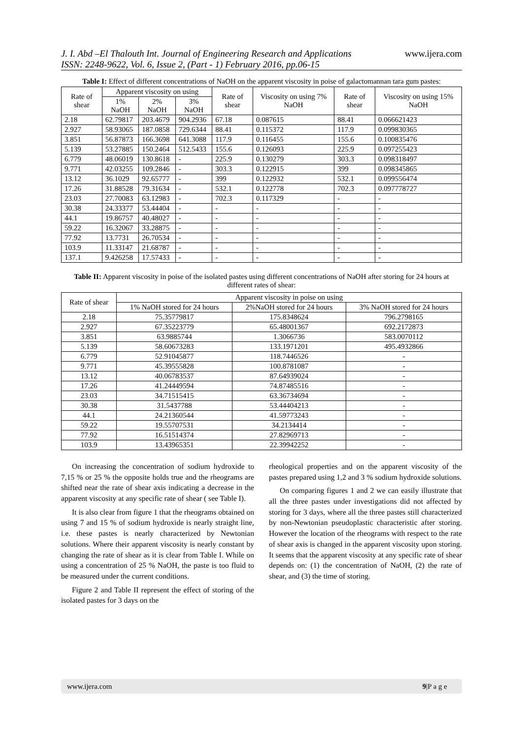J. I. Abd –El Thalouth Int. Journal of Engineering Research and Applications www.ijera.com
ISSN: 2248-9622, Vol. 6, Issue 2, (Part - 1) February 2016, pp.06-15
Table I: Effect of different concentrations of NaOH on the apparent viscosity in poise of galactomannan tara gum pastes:
| Rate of shear | Apparent viscosity on using | | | Rate of shear | Viscosity on using 7% NaOH | Rate of shear | Viscosity on using 15% NaOH |
| --- | --- | --- | --- | --- | --- | --- | --- |
| | 1% NaOH | 2% NaOH | 3% NaOH | | | | |
| 2.18 | 62.79817 | 203.4679 | 904.2936 | 67.18 | 0.087615 | 88.41 | 0.066621423 |
| 2.927 | 58.93065 | 187.0858 | 729.6344 | 88.41 | 0.115372 | 117.9 | 0.099830365 |
| 3.851 | 56.87873 | 166.3698 | 641.3088 | 117.9 | 0.116455 | 155.6 | 0.100835476 |
| 5.139 | 53.27885 | 150.2464 | 512.5433 | 155.6 | 0.126093 | 225.9 | 0.097255423 |
| 6.779 | 48.06019 | 130.8618 | - | 225.9 | 0.130279 | 303.3 | 0.098318497 |
| 9.771 | 42.03255 | 109.2846 | - | 303.3 | 0.122915 | 399 | 0.098345865 |
| 13.12 | 36.1029 | 92.65777 | - | 399 | 0.122932 | 532.1 | 0.099556474 |
| 17.26 | 31.88528 | 79.31634 | - | 532.1 | 0.122778 | 702.3 | 0.097778727 |
| 23.03 | 27.70083 | 63.12983 | - | 702.3 | 0.117329 | - | - |
| 30.38 | 24.33377 | 53.44404 | - | - | - | - | - |
| 44.1 | 19.86757 | 40.48027 | - | - | - | - | - |
| 59.22 | 16.32067 | 33.28875 | - | - | - | - | - |
| 77.92 | 13.7731 | 26.70534 | - | - | - | - | - |
| 103.9 | 11.33147 | 21.68787 | - | - | - | - | - |
| 137.1 | 9.426258 | 17.57433 | - | - | - | - | - |
Table II: Apparent viscosity in poise of the isolated pastes using different concentrations of NaOH after storing for 24 hours at different rates of shear:
| Rate of shear | Apparent viscosity in poise on using | | |
| --- | --- | --- | --- |
| | 1% NaOH stored for 24 hours | 2%NaOH stored for 24 hours | 3% NaOH stored for 24 hours |
| 2.18 | 75.35779817 | 175.8348624 | 796.2798165 |
| 2.927 | 67.35223779 | 65.48001367 | 692.2172873 |
| 3.851 | 63.9885744 | 1.3066736 | 583.0070112 |
| 5.139 | 58.60673283 | 133.1971201 | 495.4932866 |
| 6.779 | 52.91045877 | 118.7446526 | - |
| 9.771 | 45.39555828 | 100.8781087 | - |
| 13.12 | 40.06783537 | 87.64939024 | - |
| 17.26 | 41.24449594 | 74.87485516 | - |
| 23.03 | 34.71515415 | 63.36734694 | - |
| 30.38 | 31.5437788 | 53.44404213 | - |
| 44.1 | 24.21360544 | 41.59773243 | - |
| 59.22 | 19.55707531 | 34.2134414 | - |
| 77.92 | 16.51514374 | 27.82969713 | - |
| 103.9 | 13.43965351 | 22.39942252 | - |
On increasing the concentration of sodium hydroxide to 7,15 % or 25 % the opposite holds true and the rheograms are shifted near the rate of shear axis indicating a decrease in the apparent viscosity at any specific rate of shear ( see Table I).
It is also clear from figure 1 that the rheograms obtained on using 7 and 15 % of sodium hydroxide is nearly straight line, i.e. these pastes is nearly characterized by Newtonian solutions. Where their apparent viscosity is nearly constant by changing the rate of shear as it is clear from Table I. While on using a concentration of 25 % NaOH, the paste is too fluid to be measured under the current conditions.
Figure 2 and Table II represent the effect of storing of the isolated pastes for 3 days on the
rheological properties and on the apparent viscosity of the pastes prepared using 1,2 and 3 % sodium hydroxide solutions.
On comparing figures 1 and 2 we can easily illustrate that all the three pastes under investigations did not affected by storing for 3 days, where all the three pastes still characterized by non-Newtonian pseudoplastic characteristic after storing. However the location of the rheograms with respect to the rate of shear axis is changed in the apparent viscosity upon storing. It seems that the apparent viscosity at any specific rate of shear depends on: (1) the concentration of NaOH, (2) the rate of shear, and (3) the time of storing.
www.ijera.com 9|P a g e